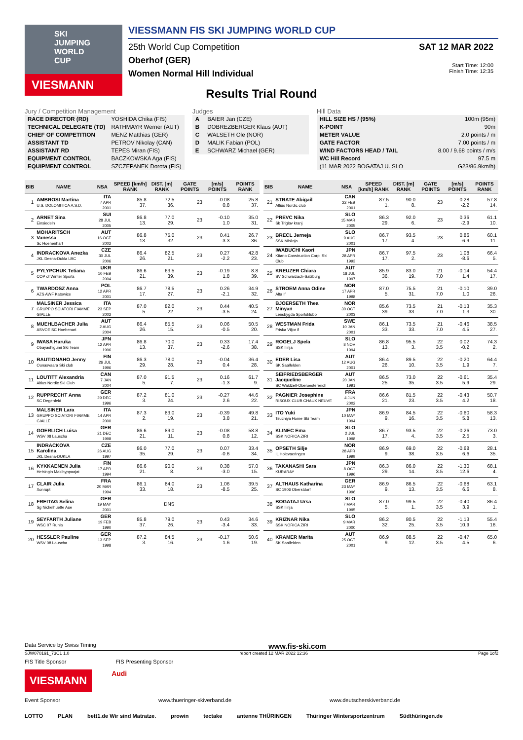SKI JUMPING WORLD CUP
VIESMANN
VIESSMANN FIS SKI JUMPING WORLD CUP
25th World Cup Competition
Oberhof (GER)
Women Normal Hill Individual
SAT 12 MAR 2022
Start Time: 12:00
Finish Time: 12:35
Results Trial Round
Jury / Competition Management
| RACE DIRECTOR (RD) | YOSHIDA Chika (FIS) |
| TECHNICAL DELEGATE (TD) | RATHMAYR Werner (AUT) |
| CHIEF OF COMPETITION | MENZ Matthias (GER) |
| ASSISTANT TD | PETROV Nikolay (CAN) |
| ASSISTANT RD | TEPES Miran (FIS) |
| EQUIPMENT CONTROL | BACZKOWSKA Aga (FIS) |
| EQUIPMENT CONTROL | SZCZEPANEK Dorota (FIS) |
Judges
| A | BAIER Jan (CZE) |
| B | DOBREZBERGER Klaus (AUT) |
| C | WALSETH Ole (NOR) |
| D | MALIK Fabian (POL) |
| E | SCHWARZ Michael (GER) |
Hill Data
| HILL SIZE HS / (95%) | 100m (95m) |
| K-POINT | 90m |
| METER VALUE | 2.0 points / m |
| GATE FACTOR | 7.00 points / m |
| WIND FACTORS HEAD / TAIL | 8.00 / 9.68 points / m/s |
| WC Hill Record | 97.5 m |
| (11 MAR 2022 BOGATAJ U. SLO | G23/86.9km/h) |
| BIB | NAME | NSA | SPEED [km/h] RANK | DIST. [m] RANK | GATE POINTS | [m/s] POINTS | POINTS RANK |
| --- | --- | --- | --- | --- | --- | --- | --- |
| 1 | AMBROSI Martina U.S. DOLOMITICA A.S.D. | ITA 7 APR 2001 | 85.8 37. | 72.5 36. | 23 | -0.08 0.8 | 25.8 37. |
| 2 | ARNET Sina Einsiedeln | SUI 28 JUL 2005 | 86.8 13. | 77.0 29. | 23 | -0.10 1.0 | 35.0 31. |
| 3 | MOHARITSCH Vanessa Sc Hoehenhart | AUT 16 OCT 2002 | 86.8 13. | 75.0 32. | 23 | 0.41 -3.3 | 26.7 36. |
| 4 | INDRACKOVA Anezka JKL Desna-Dukla LBC | CZE 30 JUL 2006 | 86.4 26. | 82.5 21. | 23 | 0.27 -2.2 | 42.8 23. |
| 5 | PYLYPCHUK Tetiana COP of Winter Sports | UKR 10 FEB 2004 | 86.6 21. | 63.5 39. | 23 | -0.19 1.8 | 8.8 39. |
| 6 | TWARDOSZ Anna AZS AWF Katowice | POL 12 APR 2001 | 86.7 17. | 78.5 27. | 23 | 0.26 -2.1 | 34.9 32. |
| 7 | MALSINER Jessica GRUPPO SCIATORI FIAMME GIALLE | ITA 23 SEP 2002 | 87.0 5. | 82.0 22. | 23 | 0.44 -3.5 | 40.5 24. |
| 8 | MUEHLBACHER Julia ASVOE SC Hoehenart | AUT 2 AUG 2004 | 86.4 26. | 85.5 15. | 23 | 0.06 -0.5 | 50.5 20. |
| 9 | IWASA Haruka Obayashigumi Ski Team | JPN 12 APR 1996 | 86.8 13. | 70.0 37. | 23 | 0.33 -2.6 | 17.4 38. |
| 10 | RAUTIONAHO Jenny Ounasvaara Ski club | FIN 26 JUL 1996 | 86.3 29. | 78.0 28. | 23 | -0.04 0.4 | 36.4 28. |
| 11 | LOUTITT Alexandria Altius Nordic Ski Club | CAN 7 JAN 2004 | 87.0 5. | 91.5 7. | 23 | 0.16 -1.3 | 61.7 9. |
| 12 | RUPPRECHT Anna SC Degenfeld | GER 29 DEC 1996 | 87.2 3. | 81.0 24. | 23 | -0.27 2.6 | 44.6 22. |
| 13 | MALSINER Lara GRUPPO SCIATORI FIAMME GIALLE | ITA 14 APR 2000 | 87.3 2. | 83.0 19. | 23 | -0.39 3.8 | 49.8 21. |
| 14 | GOERLICH Luisa WSV 08 Lauscha | GER 21 DEC 1998 | 86.6 21. | 89.0 11. | 23 | -0.08 0.8 | 58.8 12. |
| 15 | INDRACKOVA Karolina JKL Desna-DUKLA | CZE 26 AUG 1997 | 86.0 35. | 77.0 29. | 23 | 0.07 -0.6 | 33.4 34. |
| 16 | KYKKAENEN Julia Helsingin Makihyppaajat | FIN 17 APR 1994 | 86.6 21. | 90.0 8. | 23 | 0.38 -3.0 | 57.0 15. |
| 17 | CLAIR Julia Xonrupt | FRA 20 MAR 1994 | 86.1 33. | 84.0 18. | 23 | 1.06 -8.5 | 39.5 25. |
| 18 | FREITAG Selina Sg Nickelhuette Aue | GER 19 MAY 2001 | | DNS | | | |
| 19 | SEYFARTH Juliane WSC 07 Ruhla | GER 19 FEB 1990 | 85.8 37. | 79.0 26. | 23 | 0.43 -3.4 | 34.6 33. |
| 20 | HESSLER Pauline WSV 08 Lauscha | GER 13 SEP 1998 | 87.2 3. | 84.5 16. | 23 | -0.17 1.6 | 50.6 19. |
| BIB | NAME | NSA | SPEED [km/h] RANK | DIST. [m] RANK | GATE POINTS | [m/s] POINTS | POINTS RANK |
| --- | --- | --- | --- | --- | --- | --- | --- |
| 21 | STRATE Abigail Altius Nordic club | CAN 22 FEB 2001 | 87.5 1. | 90.0 8. | 23 | 0.28 -2.2 | 57.8 14. |
| 22 | PREVC Nika Sk Triglav kranj | SLO 15 MAR 2005 | 86.3 29. | 92.0 6. | 23 | 0.36 -2.9 | 61.1 10. |
| 23 | BRECL Jerneja SSK Mislinja | SLO 9 AUG 2001 | 86.7 17. | 93.5 4. | 23 | 0.86 -6.9 | 60.1 11. |
| 24 | IWABUCHI Kaori Kitano Construction Corp. Ski Club | JPN 28 APR 1993 | 86.7 17. | 97.5 2. | 23 | 1.08 -8.6 | 66.4 5. |
| 25 | KREUZER Chiara SV Schwarzach-Salzburg | AUT 18 JUL 1997 | 85.9 36. | 83.0 19. | 21 7.0 | -0.14 1.4 | 54.4 17. |
| 26 | STROEM Anna Odine Alta If | NOR 17 APR 1998 | 87.0 5. | 75.5 31. | 21 7.0 | -0.10 1.0 | 39.0 26. |
| 27 | BJOERSETH Thea Minyan Lensbygda Sportsklubb | NOR 30 OCT 2003 | 85.6 39. | 73.5 33. | 21 7.0 | -0.13 1.3 | 35.3 30. |
| 28 | WESTMAN Frida Friska Viljor if | SWE 10 JAN 2001 | 86.1 33. | 73.5 33. | 21 7.0 | -0.46 4.5 | 38.5 27. |
| 29 | ROGELJ Spela SSK Ilirija | SLO 8 NOV 1994 | 86.8 13. | 95.5 3. | 22 3.5 | 0.02 -0.2 | 74.3 2. |
| 30 | EDER Lisa SK Saalfelden | AUT 12 AUG 2001 | 86.4 26. | 89.5 10. | 22 3.5 | -0.20 1.9 | 64.4 7. |
| 31 | SEIFRIEDSBERGER Jacqueline SC Waldzell-Oberoesterreich | AUT 20 JAN 1991 | 86.5 25. | 73.0 35. | 22 3.5 | -0.61 5.9 | 35.4 29. |
| 32 | PAGNIER Josephine RISOUX CLUB CHAUX NEUVE | FRA 4 JUN 2002 | 86.6 21. | 81.5 23. | 22 3.5 | -0.43 4.2 | 50.7 18. |
| 33 | ITO Yuki Tsuchiya Home Ski Team | JPN 10 MAY 1994 | 86.9 9. | 84.5 16. | 22 3.5 | -0.60 5.8 | 58.3 13. |
| 34 | KLINEC Ema SSK NORICA ZIRI | SLO 2 JUL 1998 | 86.7 17. | 93.5 4. | 22 3.5 | -0.26 2.5 | 73.0 3. |
| 35 | OPSETH Silje IL Holevaeringen | NOR 28 APR 1999 | 86.9 9. | 69.0 38. | 22 3.5 | -0.68 6.6 | 28.1 35. |
| 36 | TAKANASHI Sara KURARAY | JPN 8 OCT 1996 | 86.3 29. | 86.0 14. | 22 3.5 | -1.30 12.6 | 68.1 4. |
| 37 | ALTHAUS Katharina SC 1906 Oberstdorf | GER 23 MAY 1996 | 86.9 9. | 86.5 13. | 22 3.5 | -0.68 6.6 | 63.1 8. |
| 38 | BOGATAJ Ursa SSK Ilirija | SLO 7 MAR 1995 | 87.0 5. | 99.5 1. | 22 3.5 | -0.40 3.9 | 86.4 1. |
| 39 | KRIZNAR Nika SSK NORICA ZIRI | SLO 9 MAR 2000 | 86.2 32. | 80.5 25. | 22 3.5 | -1.13 10.9 | 55.4 16. |
| 40 | KRAMER Marita SK Saalfelden | AUT 25 OCT 2001 | 86.9 9. | 88.5 12. | 22 3.5 | -0.47 4.5 | 65.0 6. |
Data Service by Swiss Timing www.fis-ski.com
SJW070191_73C1 1.0 report created 12 MAR 2022 12:36 Page 1of2
FIS Title Sponsor FIS Presenting Sponsor
VIESMANN Audi
Event Sponsor www.thueringer-skiverband.de www.deutscherskiverband.de
LOTTO PLAN bett1.de Wir sind Matratze. prowin tectake antenne THÜRINGEN Thüringer Wintersportzentrum Südthüringen.de